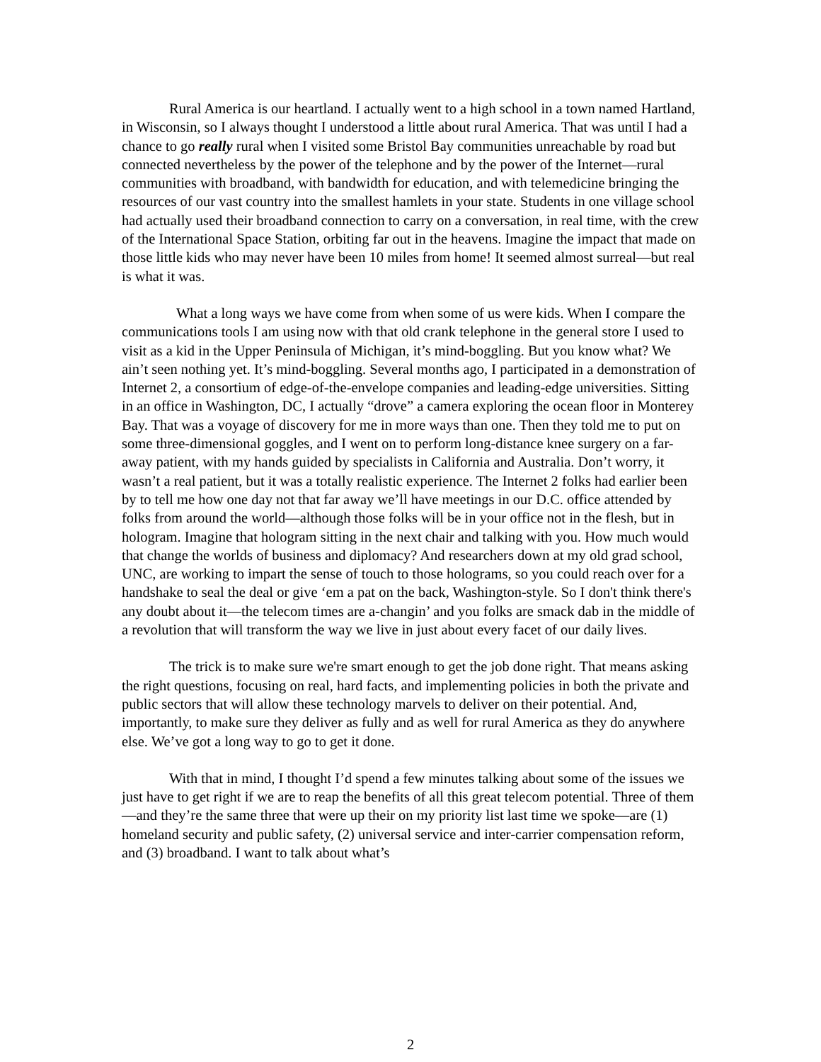Rural America is our heartland. I actually went to a high school in a town named Hartland, in Wisconsin, so I always thought I understood a little about rural America. That was until I had a chance to go really rural when I visited some Bristol Bay communities unreachable by road but connected nevertheless by the power of the telephone and by the power of the Internet—rural communities with broadband, with bandwidth for education, and with telemedicine bringing the resources of our vast country into the smallest hamlets in your state. Students in one village school had actually used their broadband connection to carry on a conversation, in real time, with the crew of the International Space Station, orbiting far out in the heavens. Imagine the impact that made on those little kids who may never have been 10 miles from home! It seemed almost surreal—but real is what it was.
What a long ways we have come from when some of us were kids. When I compare the communications tools I am using now with that old crank telephone in the general store I used to visit as a kid in the Upper Peninsula of Michigan, it’s mind-boggling. But you know what? We ain’t seen nothing yet. It’s mind-boggling. Several months ago, I participated in a demonstration of Internet 2, a consortium of edge-of-the-envelope companies and leading-edge universities. Sitting in an office in Washington, DC, I actually “drove” a camera exploring the ocean floor in Monterey Bay. That was a voyage of discovery for me in more ways than one. Then they told me to put on some three-dimensional goggles, and I went on to perform long-distance knee surgery on a far-away patient, with my hands guided by specialists in California and Australia. Don’t worry, it wasn’t a real patient, but it was a totally realistic experience. The Internet 2 folks had earlier been by to tell me how one day not that far away we’ll have meetings in our D.C. office attended by folks from around the world—although those folks will be in your office not in the flesh, but in hologram. Imagine that hologram sitting in the next chair and talking with you. How much would that change the worlds of business and diplomacy? And researchers down at my old grad school, UNC, are working to impart the sense of touch to those holograms, so you could reach over for a handshake to seal the deal or give ‘em a pat on the back, Washington-style. So I don't think there's any doubt about it—the telecom times are a-changin’ and you folks are smack dab in the middle of a revolution that will transform the way we live in just about every facet of our daily lives.
The trick is to make sure we're smart enough to get the job done right. That means asking the right questions, focusing on real, hard facts, and implementing policies in both the private and public sectors that will allow these technology marvels to deliver on their potential. And, importantly, to make sure they deliver as fully and as well for rural America as they do anywhere else. We’ve got a long way to go to get it done.
With that in mind, I thought I’d spend a few minutes talking about some of the issues we just have to get right if we are to reap the benefits of all this great telecom potential. Three of them—and they’re the same three that were up their on my priority list last time we spoke—are (1) homeland security and public safety, (2) universal service and inter-carrier compensation reform, and (3) broadband. I want to talk about what’s
2